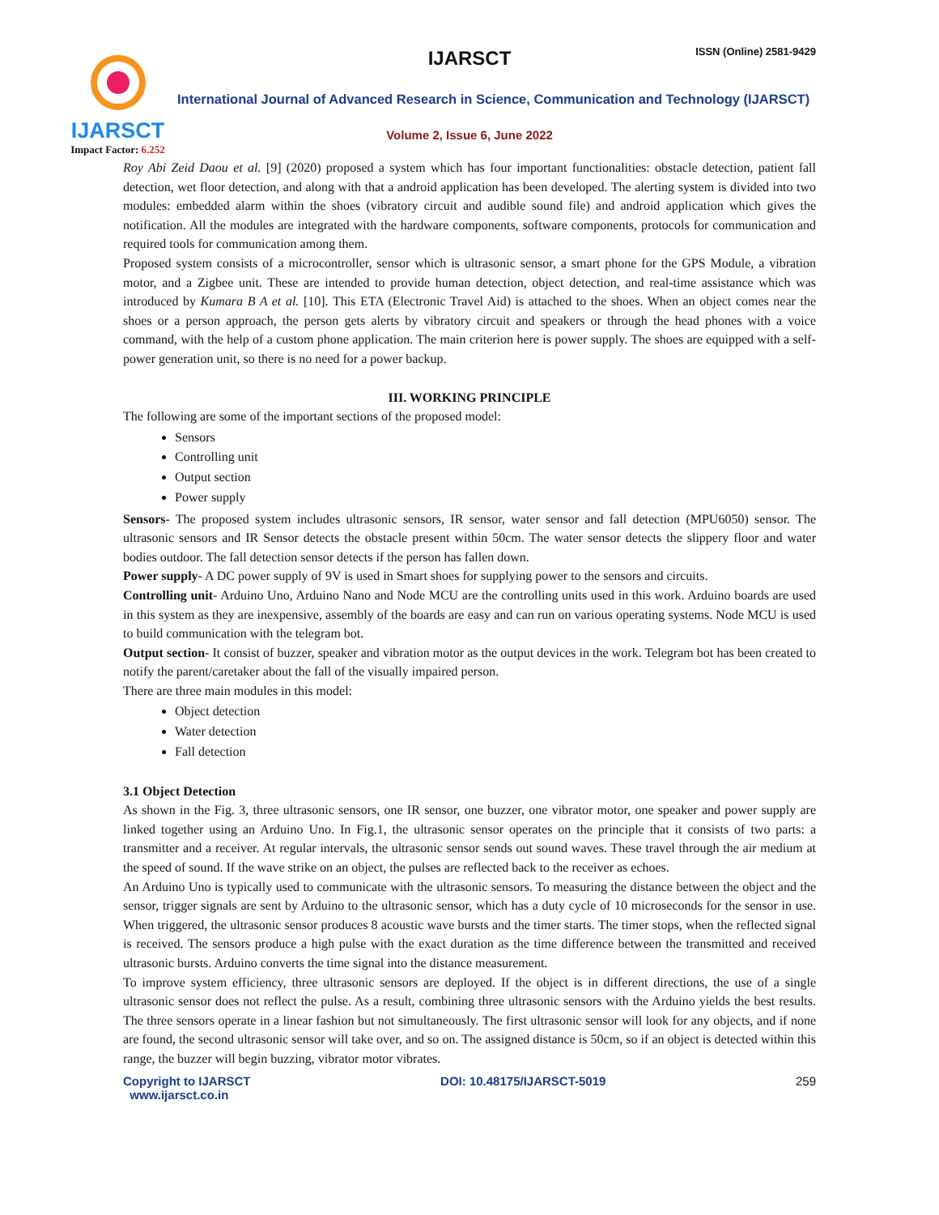IJARSCT
Impact Factor: 6.252
IJARSCT ISSN (Online) 2581-9429
International Journal of Advanced Research in Science, Communication and Technology (IJARSCT)
Volume 2, Issue 6, June 2022
Roy Abi Zeid Daou et al. [9] (2020) proposed a system which has four important functionalities: obstacle detection, patient fall detection, wet floor detection, and along with that a android application has been developed. The alerting system is divided into two modules: embedded alarm within the shoes (vibratory circuit and audible sound file) and android application which gives the notification. All the modules are integrated with the hardware components, software components, protocols for communication and required tools for communication among them.
Proposed system consists of a microcontroller, sensor which is ultrasonic sensor, a smart phone for the GPS Module, a vibration motor, and a Zigbee unit. These are intended to provide human detection, object detection, and real-time assistance which was introduced by Kumara B A et al. [10]. This ETA (Electronic Travel Aid) is attached to the shoes. When an object comes near the shoes or a person approach, the person gets alerts by vibratory circuit and speakers or through the head phones with a voice command, with the help of a custom phone application. The main criterion here is power supply. The shoes are equipped with a self-power generation unit, so there is no need for a power backup.
III. WORKING PRINCIPLE
The following are some of the important sections of the proposed model:
Sensors
Controlling unit
Output section
Power supply
Sensors- The proposed system includes ultrasonic sensors, IR sensor, water sensor and fall detection (MPU6050) sensor. The ultrasonic sensors and IR Sensor detects the obstacle present within 50cm. The water sensor detects the slippery floor and water bodies outdoor. The fall detection sensor detects if the person has fallen down.
Power supply- A DC power supply of 9V is used in Smart shoes for supplying power to the sensors and circuits.
Controlling unit- Arduino Uno, Arduino Nano and Node MCU are the controlling units used in this work. Arduino boards are used in this system as they are inexpensive, assembly of the boards are easy and can run on various operating systems. Node MCU is used to build communication with the telegram bot.
Output section- It consist of buzzer, speaker and vibration motor as the output devices in the work. Telegram bot has been created to notify the parent/caretaker about the fall of the visually impaired person.
There are three main modules in this model:
Object detection
Water detection
Fall detection
3.1 Object Detection
As shown in the Fig. 3, three ultrasonic sensors, one IR sensor, one buzzer, one vibrator motor, one speaker and power supply are linked together using an Arduino Uno. In Fig.1, the ultrasonic sensor operates on the principle that it consists of two parts: a transmitter and a receiver. At regular intervals, the ultrasonic sensor sends out sound waves. These travel through the air medium at the speed of sound. If the wave strike on an object, the pulses are reflected back to the receiver as echoes.
An Arduino Uno is typically used to communicate with the ultrasonic sensors. To measuring the distance between the object and the sensor, trigger signals are sent by Arduino to the ultrasonic sensor, which has a duty cycle of 10 microseconds for the sensor in use. When triggered, the ultrasonic sensor produces 8 acoustic wave bursts and the timer starts. The timer stops, when the reflected signal is received. The sensors produce a high pulse with the exact duration as the time difference between the transmitted and received ultrasonic bursts. Arduino converts the time signal into the distance measurement.
To improve system efficiency, three ultrasonic sensors are deployed. If the object is in different directions, the use of a single ultrasonic sensor does not reflect the pulse. As a result, combining three ultrasonic sensors with the Arduino yields the best results. The three sensors operate in a linear fashion but not simultaneously. The first ultrasonic sensor will look for any objects, and if none are found, the second ultrasonic sensor will take over, and so on. The assigned distance is 50cm, so if an object is detected within this range, the buzzer will begin buzzing, vibrator motor vibrates.
Copyright to IJARSCT
www.ijarsct.co.in DOI: 10.48175/IJARSCT-5019 259